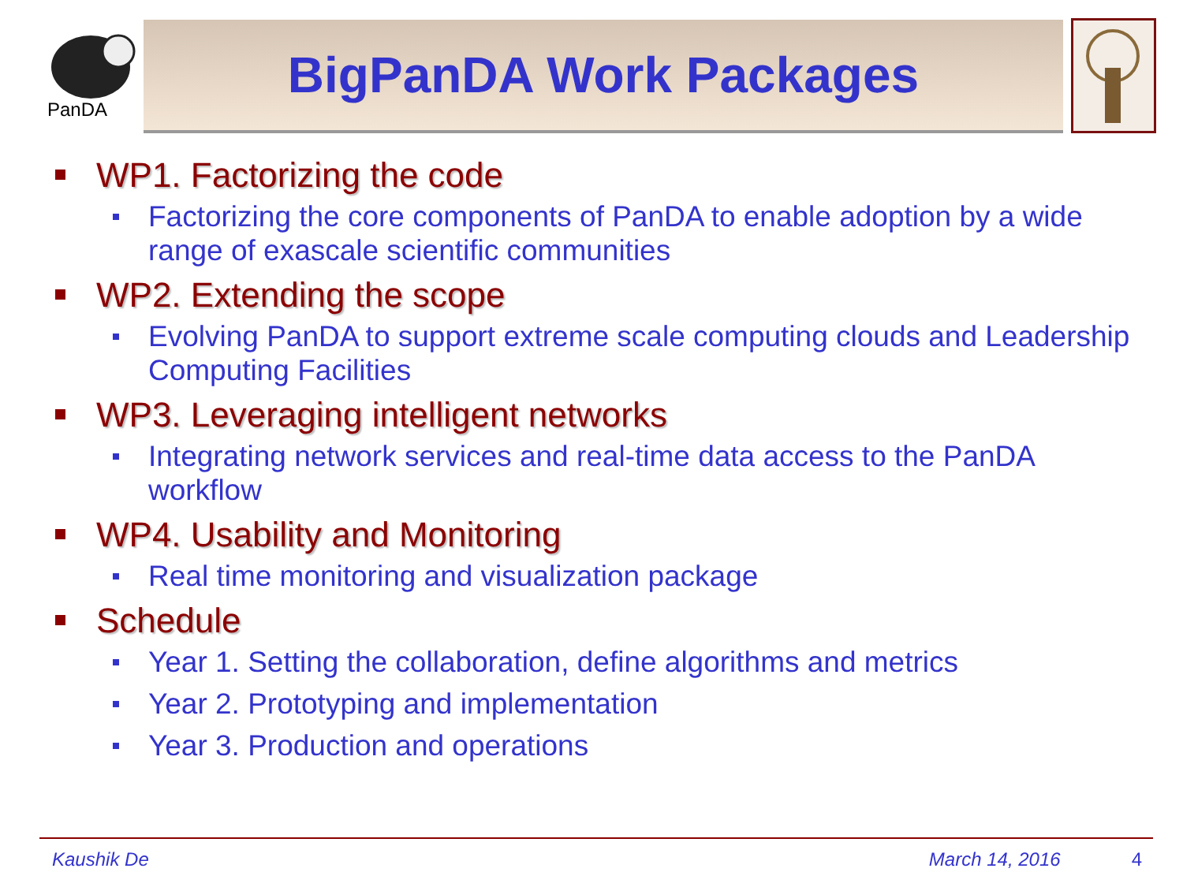PanDA
BigPanDA Work Packages
WP1. Factorizing the code
Factorizing the core components of PanDA to enable adoption by a wide range of exascale scientific communities
WP2. Extending the scope
Evolving PanDA to support extreme scale computing clouds and Leadership Computing Facilities
WP3. Leveraging intelligent networks
Integrating network services and real-time data access to the PanDA workflow
WP4. Usability and Monitoring
Real time monitoring and visualization package
Schedule
Year 1. Setting the collaboration, define algorithms and metrics
Year 2. Prototyping and implementation
Year 3. Production and operations
Kaushik De March 14, 2016 4